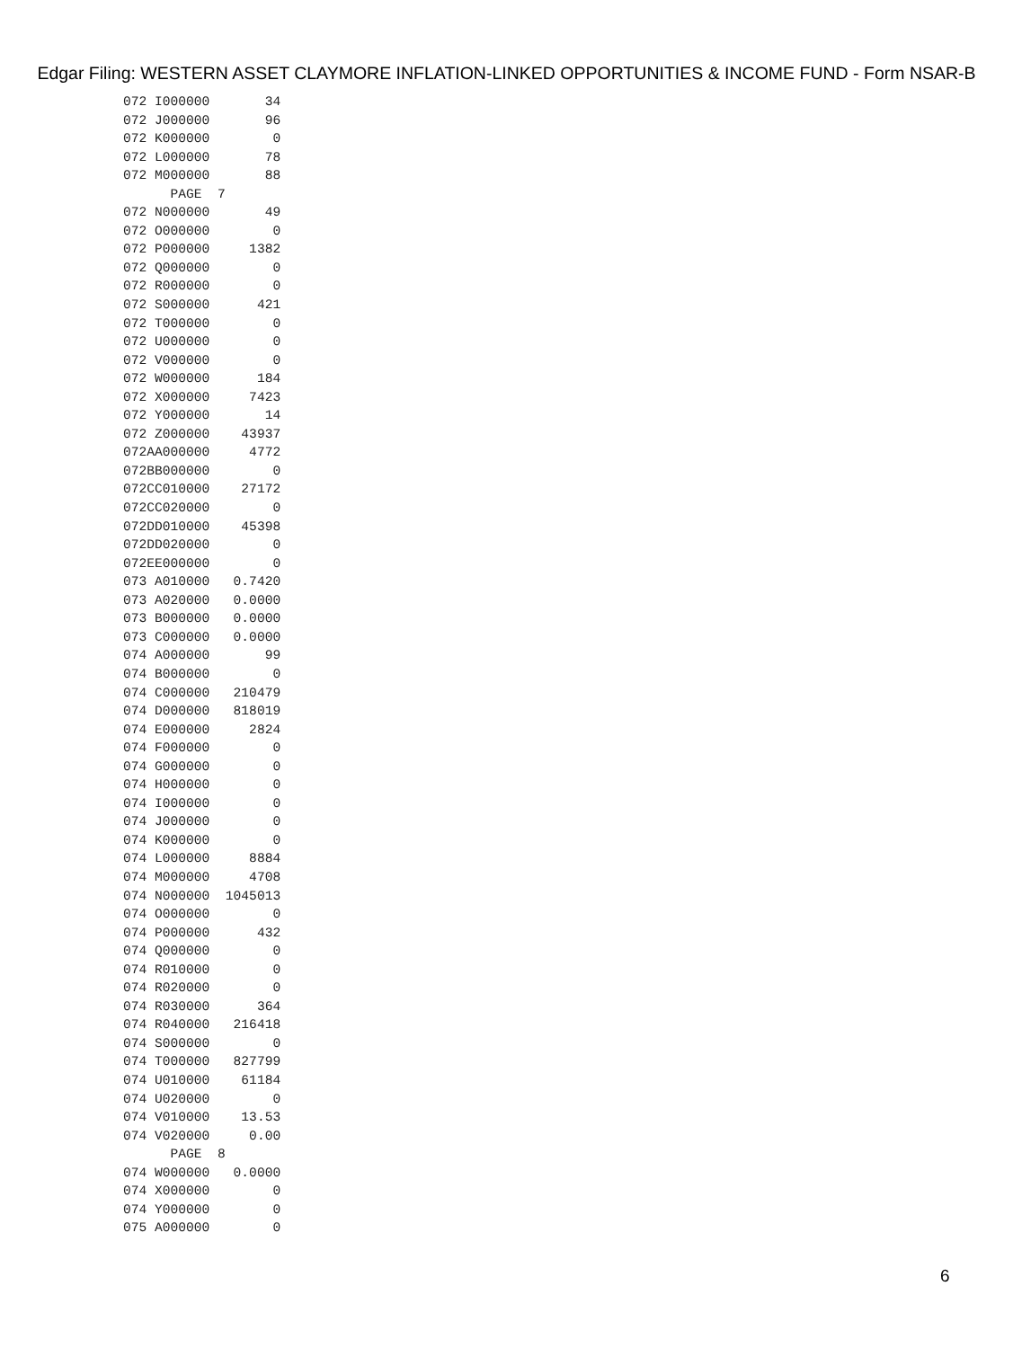Edgar Filing: WESTERN ASSET CLAYMORE INFLATION-LINKED OPPORTUNITIES & INCOME FUND - Form NSAR-B
072 I000000       34
072 J000000       96
072 K000000        0
072 L000000       78
072 M000000       88
      PAGE  7
072 N000000       49
072 O000000        0
072 P000000     1382
072 Q000000        0
072 R000000        0
072 S000000      421
072 T000000        0
072 U000000        0
072 V000000        0
072 W000000      184
072 X000000     7423
072 Y000000       14
072 Z000000    43937
072AA000000     4772
072BB000000        0
072CC010000    27172
072CC020000        0
072DD010000    45398
072DD020000        0
072EE000000        0
073 A010000   0.7420
073 A020000   0.0000
073 B000000   0.0000
073 C000000   0.0000
074 A000000       99
074 B000000        0
074 C000000   210479
074 D000000   818019
074 E000000     2824
074 F000000        0
074 G000000        0
074 H000000        0
074 I000000        0
074 J000000        0
074 K000000        0
074 L000000     8884
074 M000000     4708
074 N000000  1045013
074 O000000        0
074 P000000      432
074 Q000000        0
074 R010000        0
074 R020000        0
074 R030000      364
074 R040000   216418
074 S000000        0
074 T000000   827799
074 U010000    61184
074 U020000        0
074 V010000    13.53
074 V020000     0.00
      PAGE  8
074 W000000   0.0000
074 X000000        0
074 Y000000        0
075 A000000        0
6